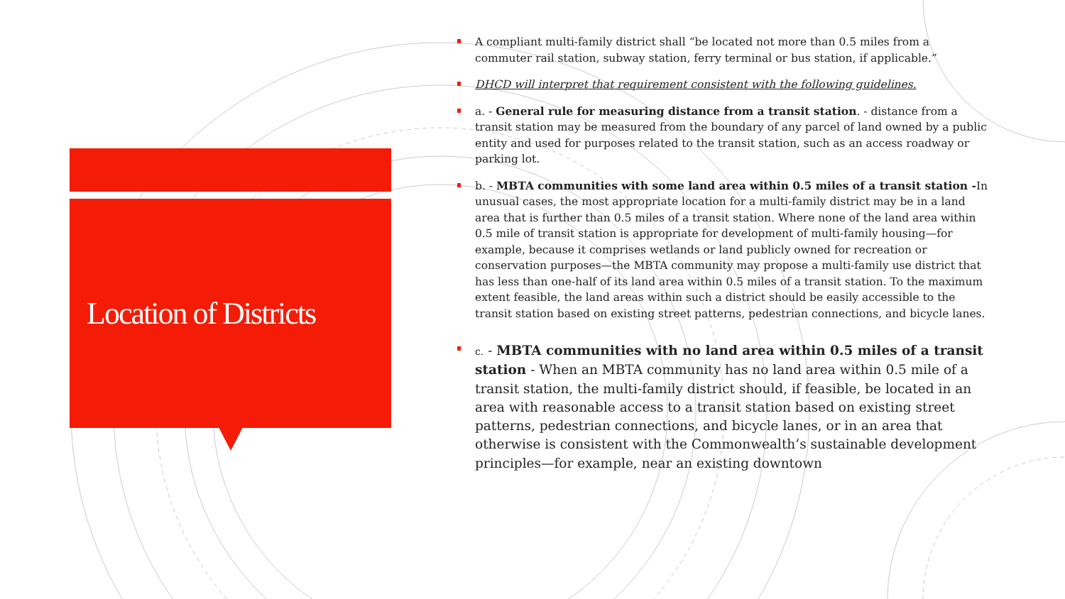Location of Districts
A compliant multi-family district shall “be located not more than 0.5 miles from a commuter rail station, subway station, ferry terminal or bus station, if applicable.”
DHCD will interpret that requirement consistent with the following guidelines.
a. - General rule for measuring distance from a transit station. - distance from a transit station may be measured from the boundary of any parcel of land owned by a public entity and used for purposes related to the transit station, such as an access roadway or parking lot.
b. - MBTA communities with some land area within 0.5 miles of a transit station -In unusual cases, the most appropriate location for a multi-family district may be in a land area that is further than 0.5 miles of a transit station. Where none of the land area within 0.5 mile of transit station is appropriate for development of multi-family housing—for example, because it comprises wetlands or land publicly owned for recreation or conservation purposes—the MBTA community may propose a multi-family use district that has less than one-half of its land area within 0.5 miles of a transit station. To the maximum extent feasible, the land areas within such a district should be easily accessible to the transit station based on existing street patterns, pedestrian connections, and bicycle lanes.
c. - MBTA communities with no land area within 0.5 miles of a transit station - When an MBTA community has no land area within 0.5 mile of a transit station, the multi-family district should, if feasible, be located in an area with reasonable access to a transit station based on existing street patterns, pedestrian connections, and bicycle lanes, or in an area that otherwise is consistent with the Commonwealth’s sustainable development principles—for example, near an existing downtown